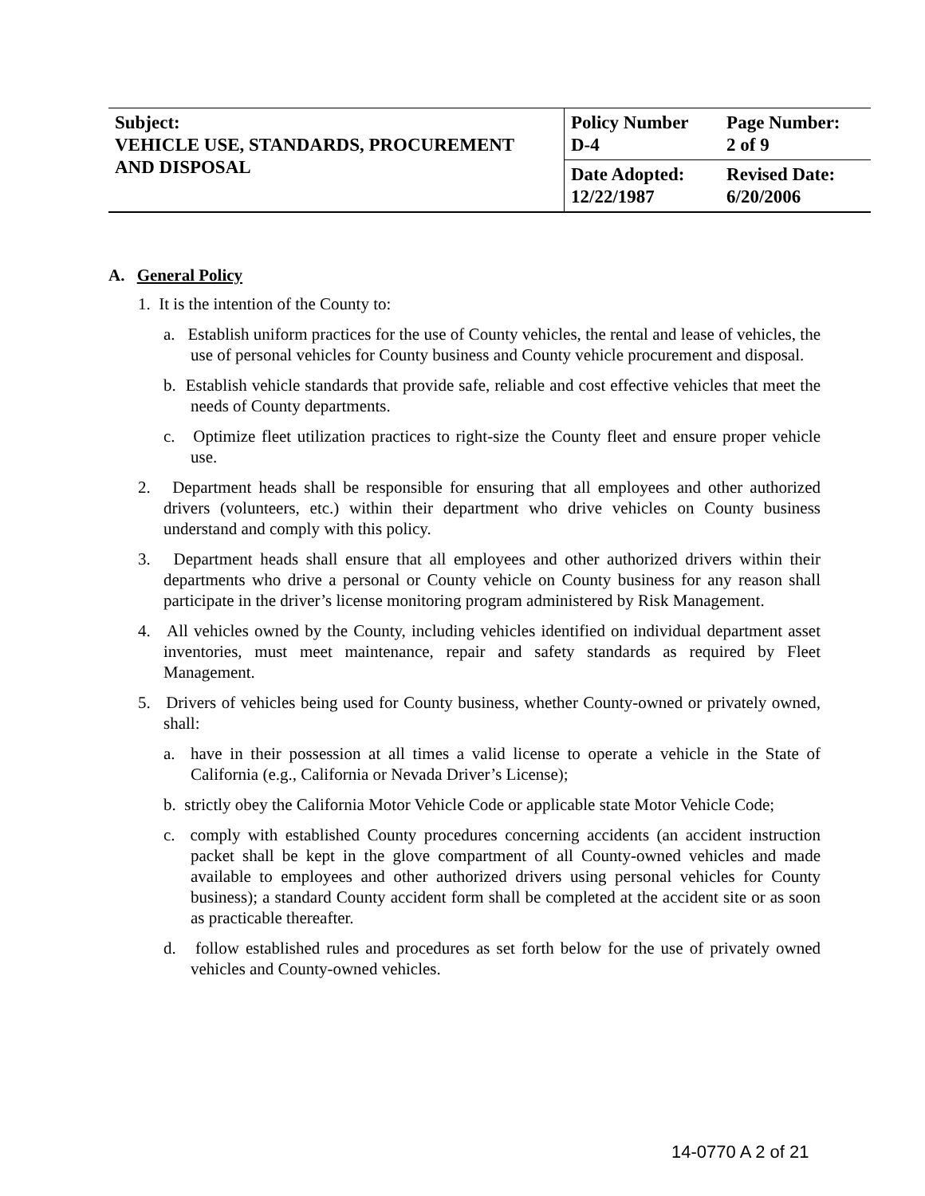| Subject: VEHICLE USE, STANDARDS, PROCUREMENT AND DISPOSAL | Policy Number D-4 | Page Number: 2 of 9 |
| | Date Adopted: 12/22/1987 | Revised Date: 6/20/2006 |
A. General Policy
1. It is the intention of the County to:
a. Establish uniform practices for the use of County vehicles, the rental and lease of vehicles, the use of personal vehicles for County business and County vehicle procurement and disposal.
b. Establish vehicle standards that provide safe, reliable and cost effective vehicles that meet the needs of County departments.
c. Optimize fleet utilization practices to right-size the County fleet and ensure proper vehicle use.
2. Department heads shall be responsible for ensuring that all employees and other authorized drivers (volunteers, etc.) within their department who drive vehicles on County business understand and comply with this policy.
3. Department heads shall ensure that all employees and other authorized drivers within their departments who drive a personal or County vehicle on County business for any reason shall participate in the driver’s license monitoring program administered by Risk Management.
4. All vehicles owned by the County, including vehicles identified on individual department asset inventories, must meet maintenance, repair and safety standards as required by Fleet Management.
5. Drivers of vehicles being used for County business, whether County-owned or privately owned, shall:
a. have in their possession at all times a valid license to operate a vehicle in the State of California (e.g., California or Nevada Driver’s License);
b. strictly obey the California Motor Vehicle Code or applicable state Motor Vehicle Code;
c. comply with established County procedures concerning accidents (an accident instruction packet shall be kept in the glove compartment of all County-owned vehicles and made available to employees and other authorized drivers using personal vehicles for County business); a standard County accident form shall be completed at the accident site or as soon as practicable thereafter.
d. follow established rules and procedures as set forth below for the use of privately owned vehicles and County-owned vehicles.
14-0770 A 2 of 21